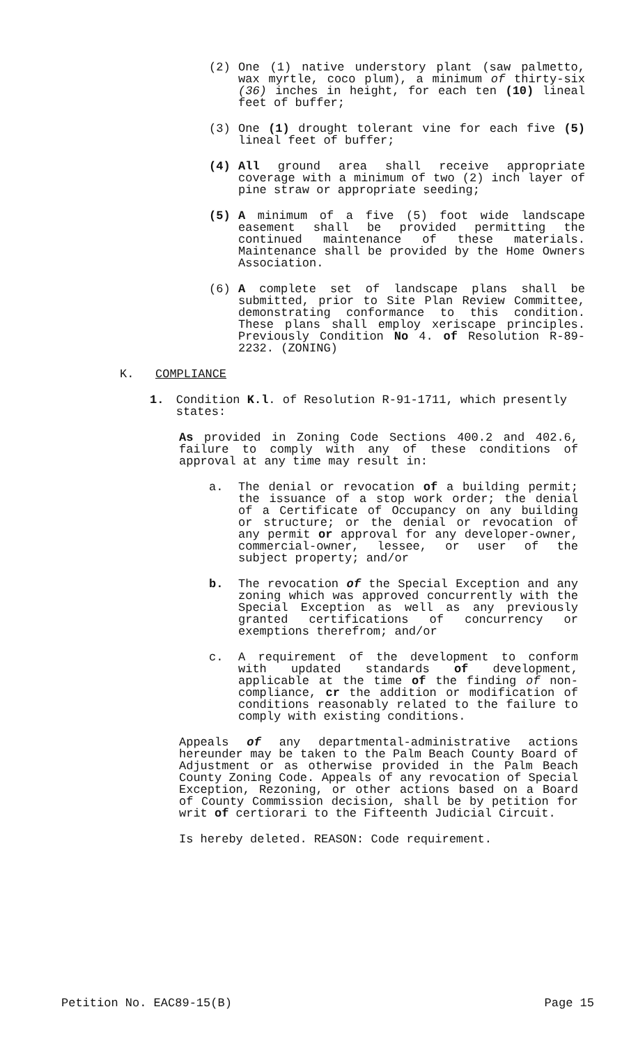(2) One (1) native understory plant (saw palmetto, wax myrtle, coco plum), a minimum of thirty-six (36) inches in height, for each ten (10) lineal feet of buffer;
(3) One (1) drought tolerant vine for each five (5) lineal feet of buffer;
(4) All ground area shall receive appropriate coverage with a minimum of two (2) inch layer of pine straw or appropriate seeding;
(5) A minimum of a five (5) foot wide landscape easement shall be provided permitting the continued maintenance of these materials. Maintenance shall be provided by the Home Owners Association.
(6) A complete set of landscape plans shall be submitted, prior to Site Plan Review Committee, demonstrating conformance to this condition. These plans shall employ xeriscape principles. Previously Condition No 4. of Resolution R-89-2232. (ZONING)
K. COMPLIANCE
1. Condition K.l. of Resolution R-91-1711, which presently states:
As provided in Zoning Code Sections 400.2 and 402.6, failure to comply with any of these conditions of approval at any time may result in:
a. The denial or revocation of a building permit; the issuance of a stop work order; the denial of a Certificate of Occupancy on any building or structure; or the denial or revocation of any permit or approval for any developer-owner, commercial-owner, lessee, or user of the subject property; and/or
b. The revocation of the Special Exception and any zoning which was approved concurrently with the Special Exception as well as any previously granted certifications of concurrency or exemptions therefrom; and/or
c. A requirement of the development to conform with updated standards of development, applicable at the time of the finding of non-compliance, cr the addition or modification of conditions reasonably related to the failure to comply with existing conditions.
Appeals of any departmental-administrative actions hereunder may be taken to the Palm Beach County Board of Adjustment or as otherwise provided in the Palm Beach County Zoning Code. Appeals of any revocation of Special Exception, Rezoning, or other actions based on a Board of County Commission decision, shall be by petition for writ of certiorari to the Fifteenth Judicial Circuit.
Is hereby deleted. REASON: Code requirement.
Petition No. EAC89-15(B) Page 15